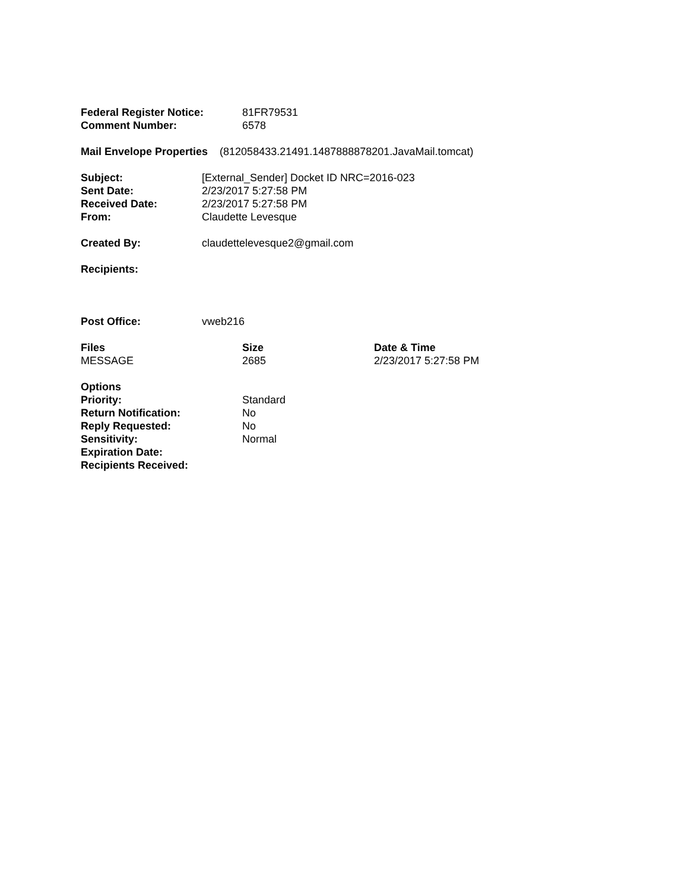| Federal Register Notice: | 81FR79531 |
| Comment Number: | 6578 |
Mail Envelope Properties (812058433.21491.1487888878201.JavaMail.tomcat)
| Subject: | [External_Sender] Docket ID NRC=2016-023 |
| Sent Date: | 2/23/2017 5:27:58 PM |
| Received Date: | 2/23/2017 5:27:58 PM |
| From: | Claudette Levesque |
| Created By: | claudettelevesque2@gmail.com |
| Recipients: | |
| Post Office: | vweb216 |
| Files | Size | Date & Time |
| --- | --- | --- |
| MESSAGE | 2685 | 2/23/2017 5:27:58 PM |
| Options | |
| Priority: | Standard |
| Return Notification: | No |
| Reply Requested: | No |
| Sensitivity: | Normal |
| Expiration Date: | |
| Recipients Received: | |